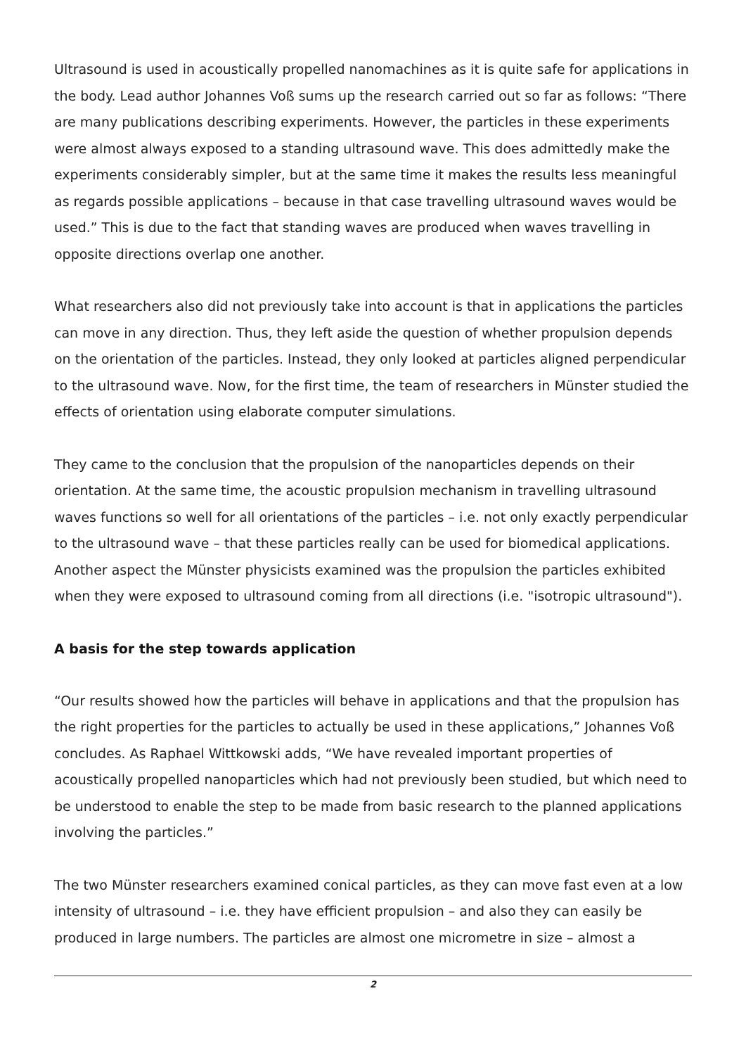Ultrasound is used in acoustically propelled nanomachines as it is quite safe for applications in the body. Lead author Johannes Voß sums up the research carried out so far as follows: “There are many publications describing experiments. However, the particles in these experiments were almost always exposed to a standing ultrasound wave. This does admittedly make the experiments considerably simpler, but at the same time it makes the results less meaningful as regards possible applications – because in that case travelling ultrasound waves would be used.” This is due to the fact that standing waves are produced when waves travelling in opposite directions overlap one another.
What researchers also did not previously take into account is that in applications the particles can move in any direction. Thus, they left aside the question of whether propulsion depends on the orientation of the particles. Instead, they only looked at particles aligned perpendicular to the ultrasound wave. Now, for the first time, the team of researchers in Münster studied the effects of orientation using elaborate computer simulations.
They came to the conclusion that the propulsion of the nanoparticles depends on their orientation. At the same time, the acoustic propulsion mechanism in travelling ultrasound waves functions so well for all orientations of the particles – i.e. not only exactly perpendicular to the ultrasound wave – that these particles really can be used for biomedical applications. Another aspect the Münster physicists examined was the propulsion the particles exhibited when they were exposed to ultrasound coming from all directions (i.e. "isotropic ultrasound").
A basis for the step towards application
“Our results showed how the particles will behave in applications and that the propulsion has the right properties for the particles to actually be used in these applications,” Johannes Voß concludes. As Raphael Wittkowski adds, “We have revealed important properties of acoustically propelled nanoparticles which had not previously been studied, but which need to be understood to enable the step to be made from basic research to the planned applications involving the particles.”
The two Münster researchers examined conical particles, as they can move fast even at a low intensity of ultrasound – i.e. they have efficient propulsion – and also they can easily be produced in large numbers. The particles are almost one micrometre in size – almost a
2